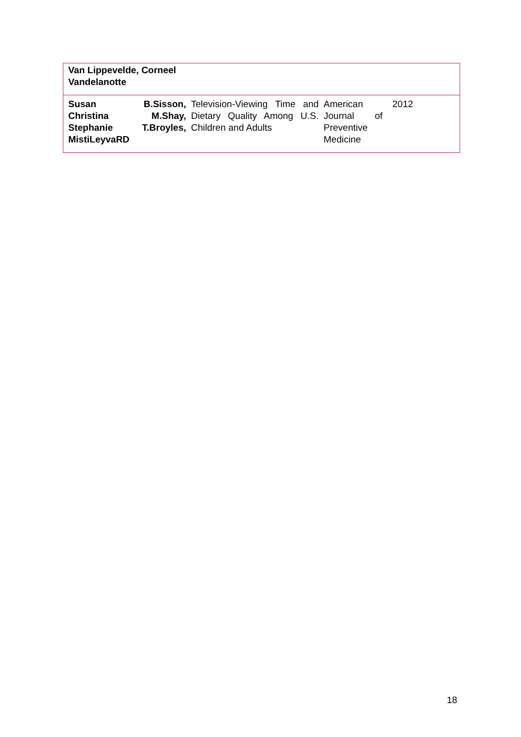| Van Lippevelde, Corneel Vandelanotte | | | |
| Susan B.Sisson, Christina M.Shay, Stephanie T.Broyles, MistiLeyvaRD | Television-Viewing Time and Dietary Quality Among U.S. Children and Adults | American Journal of Preventive Medicine | 2012 |
18